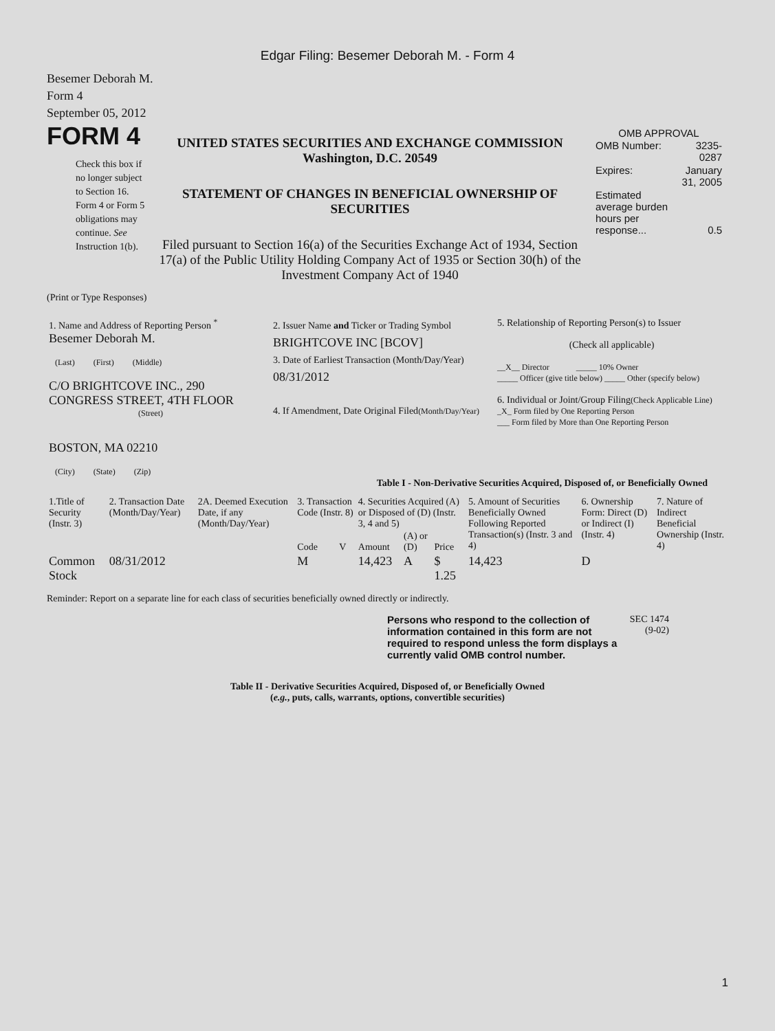Edgar Filing: Besemer Deborah M. - Form 4
Besemer Deborah M.
Form 4
September 05, 2012
FORM 4
Check this box if no longer subject to Section 16. Form 4 or Form 5 obligations may continue. See Instruction 1(b).
UNITED STATES SECURITIES AND EXCHANGE COMMISSION
Washington, D.C. 20549
STATEMENT OF CHANGES IN BENEFICIAL OWNERSHIP OF SECURITIES
Filed pursuant to Section 16(a) of the Securities Exchange Act of 1934, Section 17(a) of the Public Utility Holding Company Act of 1935 or Section 30(h) of the Investment Company Act of 1940
OMB APPROVAL
| OMB Number: | 3235-0287 |
| Expires: | January 31, 2005 |
| Estimated average burden hours per response... | 0.5 |
(Print or Type Responses)
| 1. Name and Address of Reporting Person <sup>*</sup> Besemer Deborah M. (Last) (First) (Middle) C/O BRIGHTCOVE INC., 290 CONGRESS STREET, 4TH FLOOR (Street) BOSTON, MA 02210 (City) (State) (Zip) | 2. Issuer Name and Ticker or Trading Symbol BRIGHTCOVE INC [BCOV] 3. Date of Earliest Transaction (Month/Day/Year) 08/31/2012 4. If Amendment, Date Original Filed (Month/Day/Year) | 5. Relationship of Reporting Person(s) to Issuer (Check all applicable) __X__ Director _____ 10% Owner _____ Officer (give title below) _____ Other (specify below) 6. Individual or Joint/Group Filing (Check Applicable Line) _X_ Form filed by One Reporting Person ___ Form filed by More than One Reporting Person |
Table I - Non-Derivative Securities Acquired, Disposed of, or Beneficially Owned
| 1.Title of Security (Instr. 3) | 2. Transaction Date (Month/Day/Year) | 2A. Deemed Execution Date, if any (Month/Day/Year) | 3. Transaction Code (Instr. 8) | | 4. Securities Acquired (A) or Disposed of (D) (Instr. 3, 4 and 5) | | | 5. Amount of Securities Beneficially Owned Following Reported Transaction(s) (Instr. 3 and 4) | 6. Ownership Form: Direct (D) or Indirect (I) (Instr. 4) | 7. Nature of Indirect Beneficial Ownership (Instr. 4) |
| --- | --- | --- | --- | --- | --- | --- | --- | --- | --- | --- |
| | | | Code | V | Amount | (A) or (D) | Price | | | |
| Common Stock | 08/31/2012 | | M | | 14,423 | A | $ 1.25 | 14,423 | D | |
Reminder: Report on a separate line for each class of securities beneficially owned directly or indirectly.
Persons who respond to the collection of information contained in this form are not required to respond unless the form displays a currently valid OMB control number.
SEC 1474 (9-02)
Table II - Derivative Securities Acquired, Disposed of, or Beneficially Owned
(e.g., puts, calls, warrants, options, convertible securities)
1